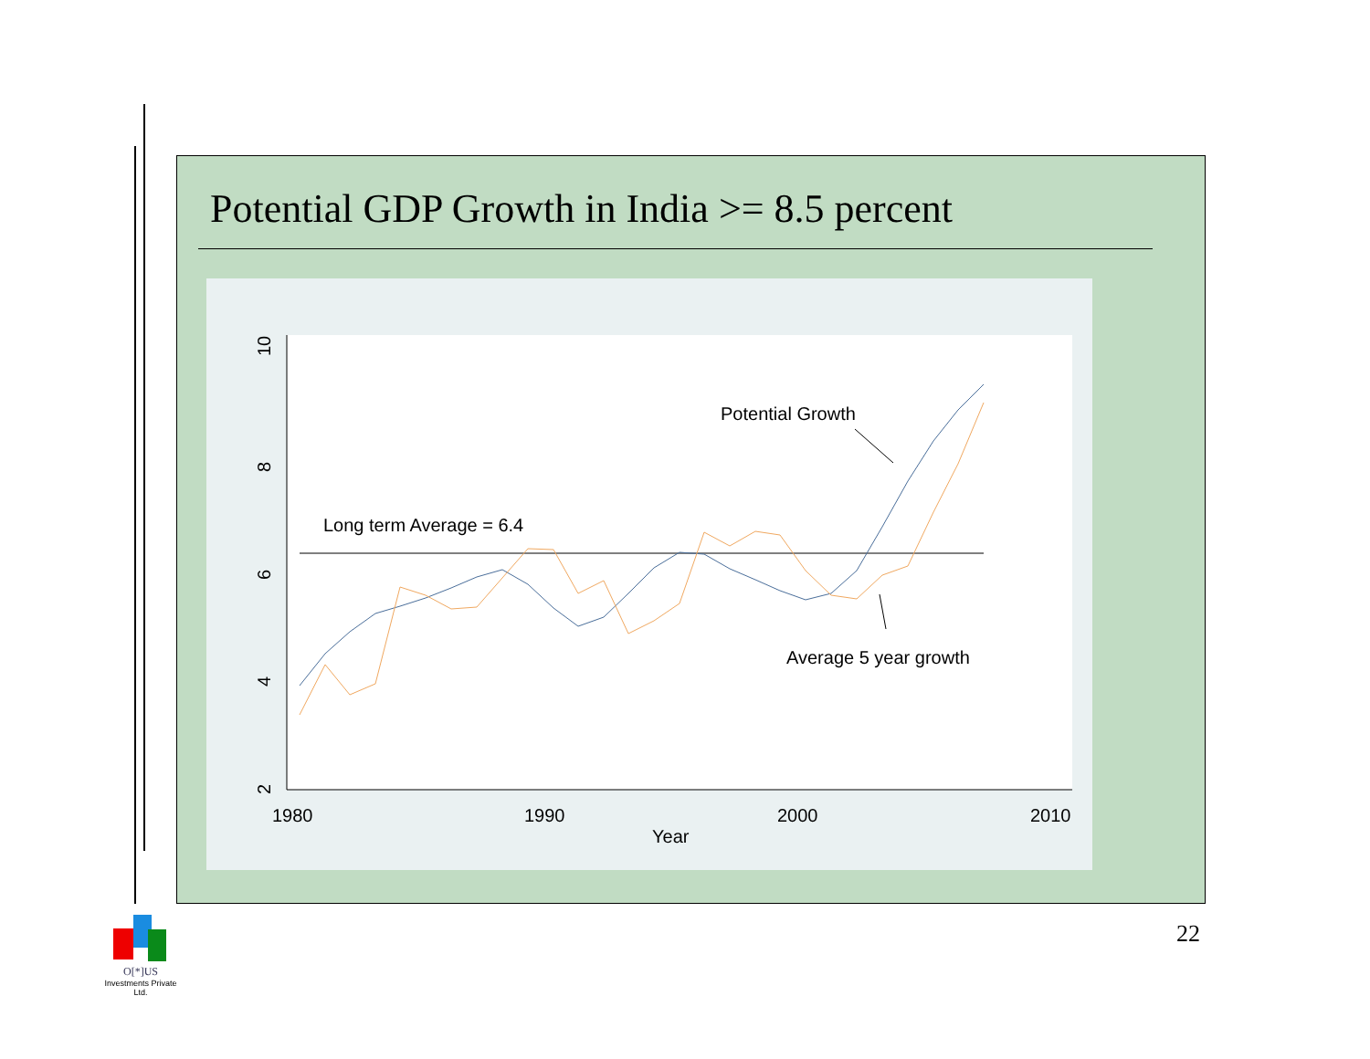Potential GDP Growth in India >= 8.5 percent
10
8
6
4
2
1980
1990
2000
2010
Year
Long term Average = 6.4
Potential Growth
Average 5 year growth
22
O[*]US
Investments Private Ltd.